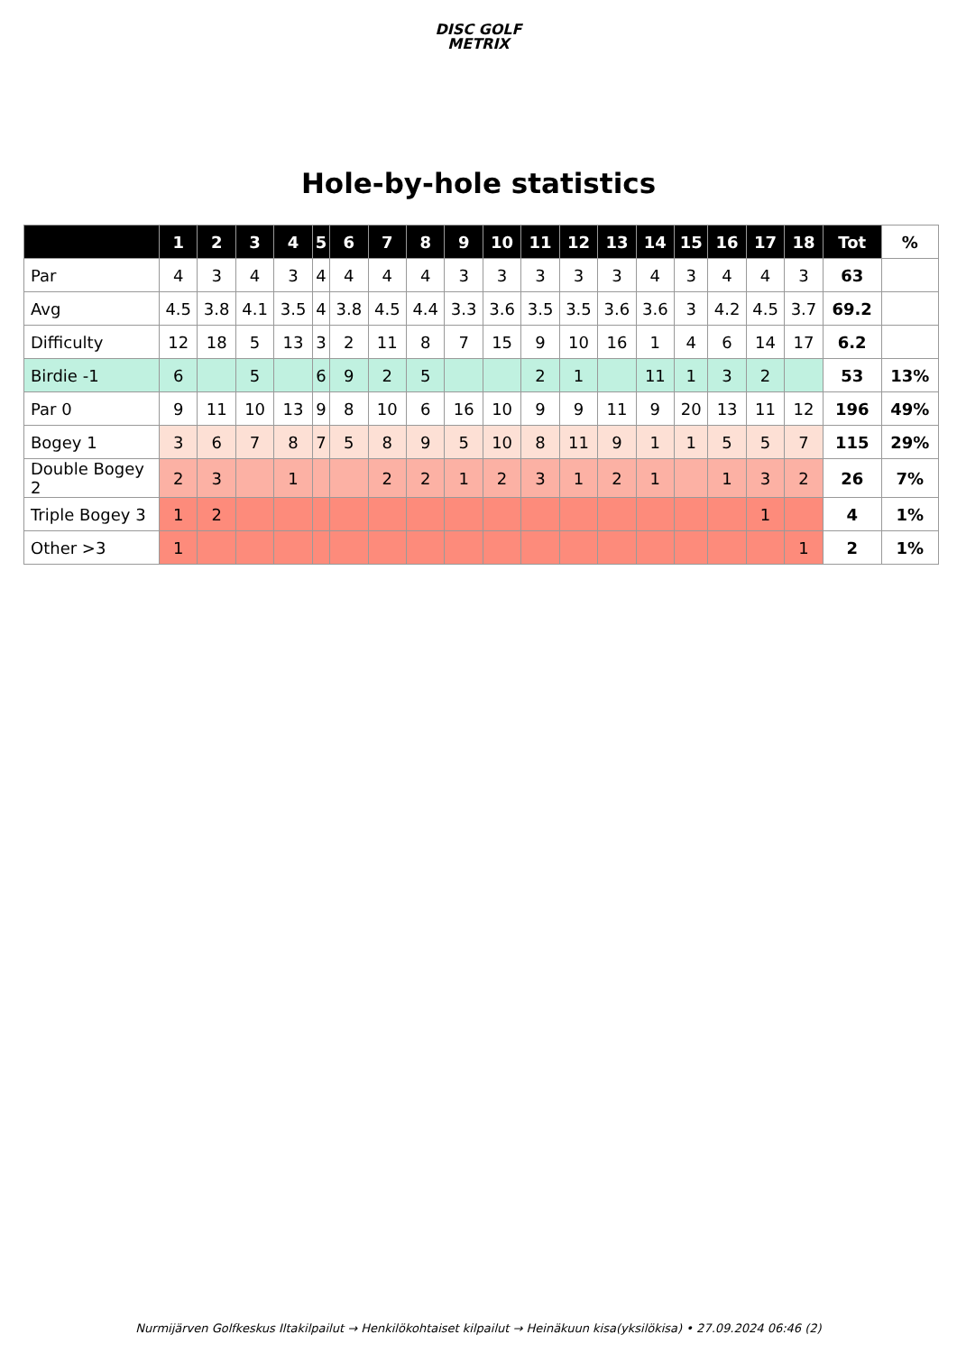DISC GOLF
METRIX
Hole-by-hole statistics
| | 1 | 2 | 3 | 4 | 5 | 6 | 7 | 8 | 9 | 10 | 11 | 12 | 13 | 14 | 15 | 16 | 17 | 18 | Tot | % |
| --- | --- | --- | --- | --- | --- | --- | --- | --- | --- | --- | --- | --- | --- | --- | --- | --- | --- | --- | --- | --- |
| Par | 4 | 3 | 4 | 3 | 4 | 4 | 4 | 4 | 3 | 3 | 3 | 3 | 3 | 4 | 3 | 4 | 4 | 3 | 63 | |
| Avg | 4.5 | 3.8 | 4.1 | 3.5 | 4 | 3.8 | 4.5 | 4.4 | 3.3 | 3.6 | 3.5 | 3.5 | 3.6 | 3.6 | 3 | 4.2 | 4.5 | 3.7 | 69.2 | |
| Difficulty | 12 | 18 | 5 | 13 | 3 | 2 | 11 | 8 | 7 | 15 | 9 | 10 | 16 | 1 | 4 | 6 | 14 | 17 | 6.2 | |
| Birdie -1 | 6 | | 5 | | 6 | 9 | 2 | 5 | | | 2 | 1 | | 11 | 1 | 3 | 2 | | 53 | 13% |
| Par 0 | 9 | 11 | 10 | 13 | 9 | 8 | 10 | 6 | 16 | 10 | 9 | 9 | 11 | 9 | 20 | 13 | 11 | 12 | 196 | 49% |
| Bogey 1 | 3 | 6 | 7 | 8 | 7 | 5 | 8 | 9 | 5 | 10 | 8 | 11 | 9 | 1 | 1 | 5 | 5 | 7 | 115 | 29% |
| Double Bogey 2 | 2 | 3 | | 1 | | | 2 | 2 | 1 | 2 | 3 | 1 | 2 | 1 | | 1 | 3 | 2 | 26 | 7% |
| Triple Bogey 3 | 1 | 2 | | | | | | | | | | | | | | | 1 | | 4 | 1% |
| Other >3 | 1 | | | | | | | | | | | | | | | | | 1 | 2 | 1% |
Nurmijärven Golfkeskus Iltakilpailut → Henkilökohtaiset kilpailut → Heinäkuun kisa(yksilökisa) • 27.09.2024 06:46 (2)